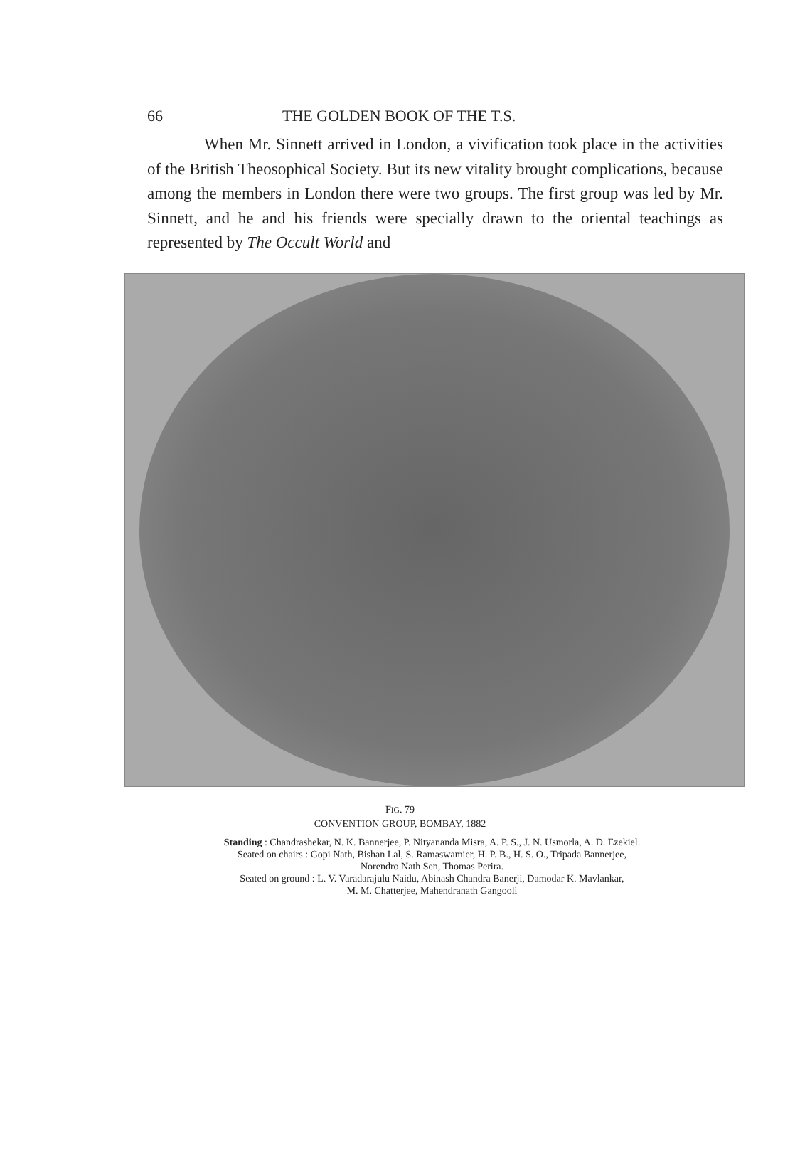66 THE GOLDEN BOOK OF THE T.S.
When Mr. Sinnett arrived in London, a vivification took place in the activities of the British Theosophical Society. But its new vitality brought complications, because among the members in London there were two groups. The first group was led by Mr. Sinnett, and he and his friends were specially drawn to the oriental teachings as represented by The Occult World and
FIG. 79
CONVENTION GROUP, BOMBAY, 1882
Standing : Chandrashekar, N. K. Bannerjee, P. Nityananda Misra, A. P. S., J. N. Usmorla, A. D. Ezekiel.
Seated on chairs : Gopi Nath, Bishan Lal, S. Ramaswamier, H. P. B., H. S. O., Tripada Bannerjee,
Norendro Nath Sen, Thomas Perira.
Seated on ground : L. V. Varadarajulu Naidu, Abinash Chandra Banerji, Damodar K. Mavlankar,
M. M. Chatterjee, Mahendranath Gangooli